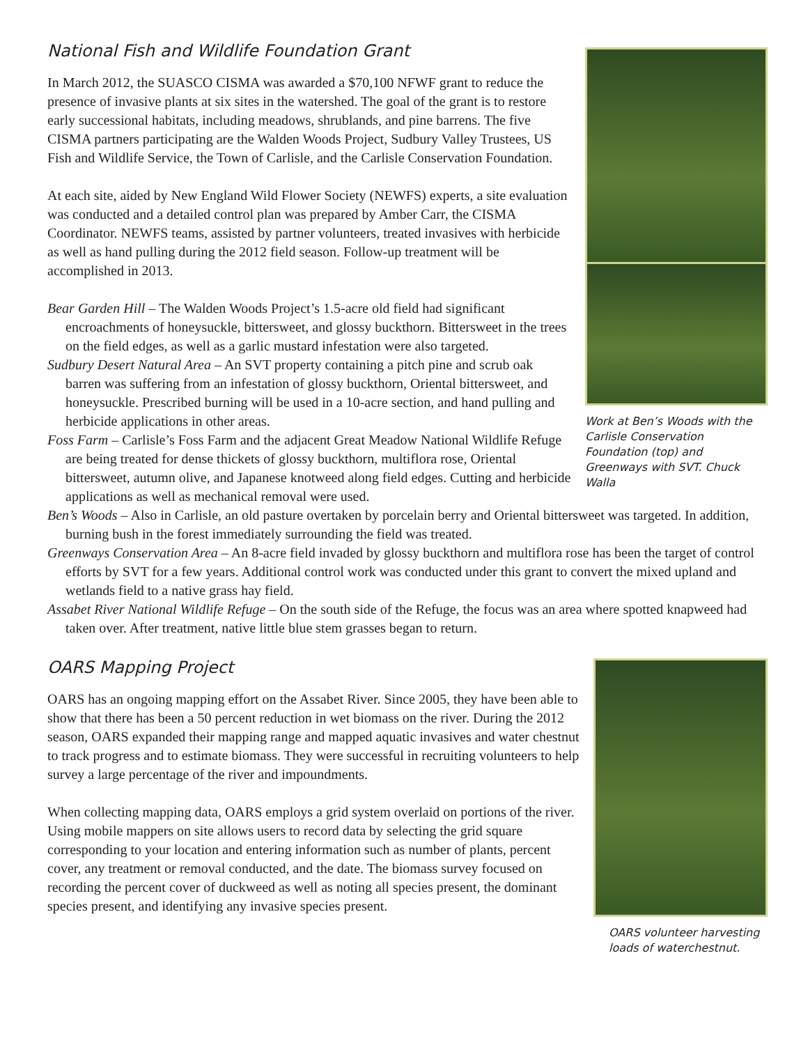Work at Ben’s Woods with the Carlisle Conservation Foundation (top) and Greenways with SVT. Chuck Walla
National Fish and Wildlife Foundation Grant
In March 2012, the SUASCO CISMA was awarded a $70,100 NFWF grant to reduce the presence of invasive plants at six sites in the watershed. The goal of the grant is to restore early successional habitats, including meadows, shrublands, and pine barrens. The five CISMA partners participating are the Walden Woods Project, Sudbury Valley Trustees, US Fish and Wildlife Service, the Town of Carlisle, and the Carlisle Conservation Foundation.
At each site, aided by New England Wild Flower Society (NEWFS) experts, a site evaluation was conducted and a detailed control plan was prepared by Amber Carr, the CISMA Coordinator. NEWFS teams, assisted by partner volunteers, treated invasives with herbicide as well as hand pulling during the 2012 field season. Follow-up treatment will be accomplished in 2013.
Bear Garden Hill – The Walden Woods Project’s 1.5-acre old field had significant encroachments of honeysuckle, bittersweet, and glossy buckthorn. Bittersweet in the trees on the field edges, as well as a garlic mustard infestation were also targeted.
Sudbury Desert Natural Area – An SVT property containing a pitch pine and scrub oak barren was suffering from an infestation of glossy buckthorn, Oriental bittersweet, and honeysuckle. Prescribed burning will be used in a 10-acre section, and hand pulling and herbicide applications in other areas.
Foss Farm – Carlisle’s Foss Farm and the adjacent Great Meadow National Wildlife Refuge are being treated for dense thickets of glossy buckthorn, multiflora rose, Oriental bittersweet, autumn olive, and Japanese knotweed along field edges. Cutting and herbicide applications as well as mechanical removal were used.
Ben’s Woods – Also in Carlisle, an old pasture overtaken by porcelain berry and Oriental bittersweet was targeted. In addition, burning bush in the forest immediately surrounding the field was treated.
Greenways Conservation Area – An 8-acre field invaded by glossy buckthorn and multiflora rose has been the target of control efforts by SVT for a few years. Additional control work was conducted under this grant to convert the mixed upland and wetlands field to a native grass hay field.
Assabet River National Wildlife Refuge – On the south side of the Refuge, the focus was an area where spotted knapweed had taken over. After treatment, native little blue stem grasses began to return.
OARS volunteer harvesting loads of waterchestnut.
OARS Mapping Project
OARS has an ongoing mapping effort on the Assabet River. Since 2005, they have been able to show that there has been a 50 percent reduction in wet biomass on the river. During the 2012 season, OARS expanded their mapping range and mapped aquatic invasives and water chestnut to track progress and to estimate biomass. They were successful in recruiting volunteers to help survey a large percentage of the river and impoundments.
When collecting mapping data, OARS employs a grid system overlaid on portions of the river. Using mobile mappers on site allows users to record data by selecting the grid square corresponding to your location and entering information such as number of plants, percent cover, any treatment or removal conducted, and the date. The biomass survey focused on recording the percent cover of duckweed as well as noting all species present, the dominant species present, and identifying any invasive species present.